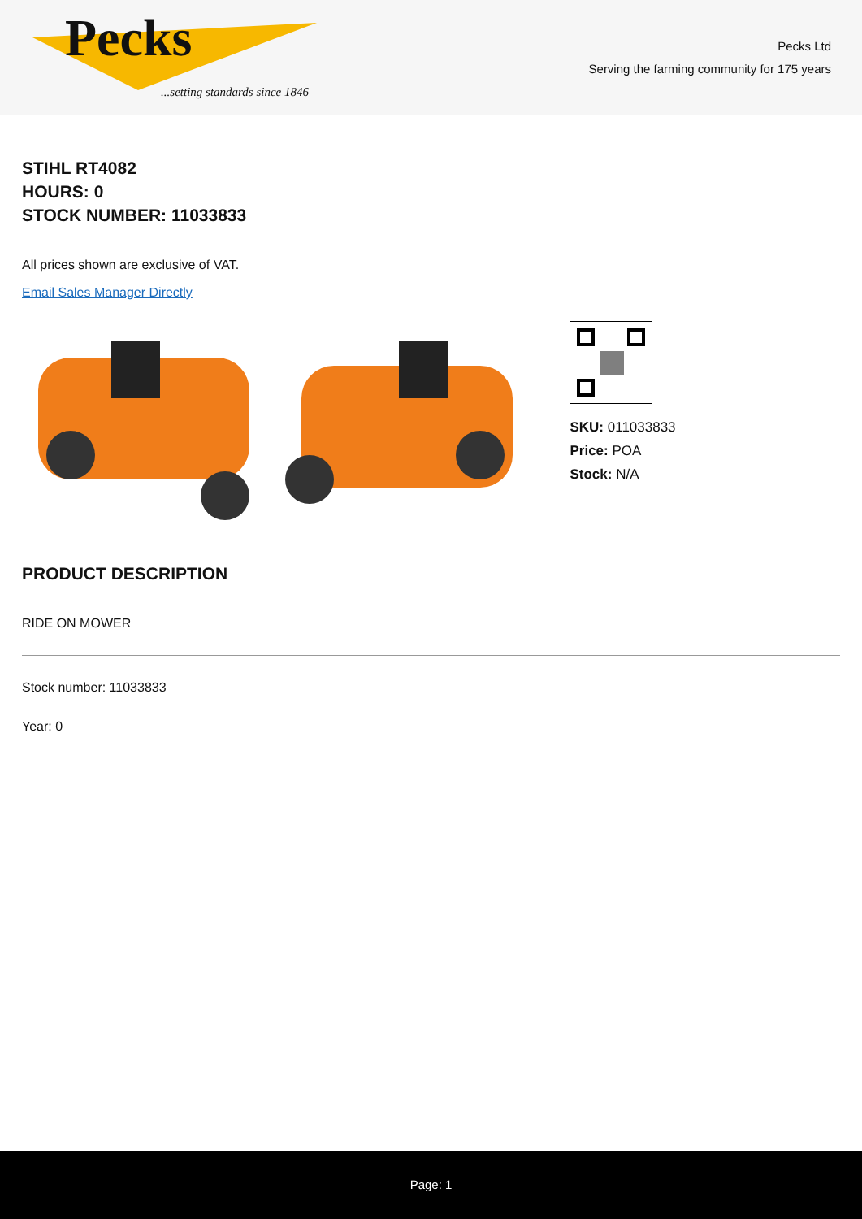Pecks
...setting standards since 1846
Pecks Ltd
Serving the farming community for 175 years
STIHL RT4082
HOURS: 0
STOCK NUMBER: 11033833
All prices shown are exclusive of VAT.
Email Sales Manager Directly
SKU: 011033833
Price: POA
Stock: N/A
PRODUCT DESCRIPTION
RIDE ON MOWER
Stock number: 11033833
Year: 0
Page: 1